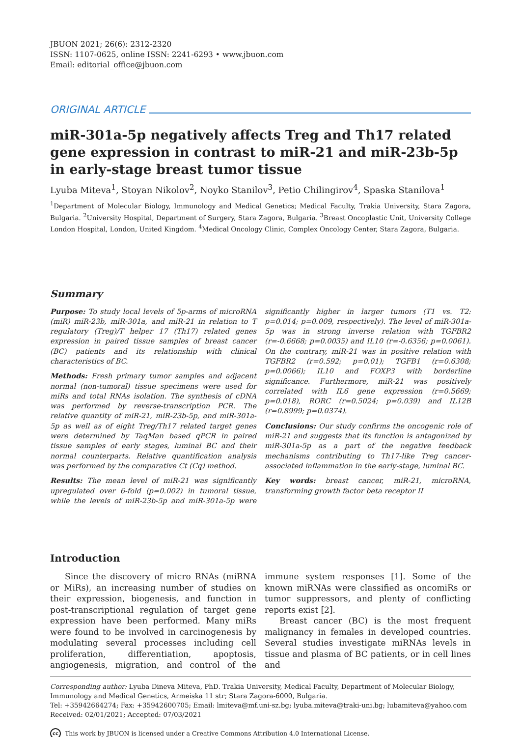JBUON 2021; 26(6): 2312-2320
ISSN: 1107-0625, online ISSN: 2241-6293 • www.jbuon.com
Email: editorial_office@jbuon.com
ORIGINAL ARTICLE
miR-301a-5p negatively affects Treg and Th17 related gene expression in contrast to miR-21 and miR-23b-5p in early-stage breast tumor tissue
Lyuba Miteva<sup>1</sup>, Stoyan Nikolov<sup>2</sup>, Noyko Stanilov<sup>3</sup>, Petio Chilingirov<sup>4</sup>, Spaska Stanilova<sup>1</sup>
<sup>1</sup> Department of Molecular Biology, Immunology and Medical Genetics; Medical Faculty, Trakia University, Stara Zagora, Bulgaria. <sup>2</sup>University Hospital, Department of Surgery, Stara Zagora, Bulgaria. <sup>3</sup>Breast Oncoplastic Unit, University College London Hospital, London, United Kingdom. <sup>4</sup>Medical Oncology Clinic, Complex Oncology Center, Stara Zagora, Bulgaria.
Summary
Purpose: To study local levels of 5p-arms of microRNA (miR) miR-23b, miR-301a, and miR-21 in relation to T regulatory (Treg)/T helper 17 (Th17) related genes expression in paired tissue samples of breast cancer (BC) patients and its relationship with clinical characteristics of BC.
Methods: Fresh primary tumor samples and adjacent normal (non-tumoral) tissue specimens were used for miRs and total RNAs isolation. The synthesis of cDNA was performed by reverse-transcription PCR. The relative quantity of miR-21, miR-23b-5p, and miR-301a-5p as well as of eight Treg/Th17 related target genes were determined by TaqMan based qPCR in paired tissue samples of early stages, luminal BC and their normal counterparts. Relative quantification analysis was performed by the comparative Ct (Cq) method.
Results: The mean level of miR-21 was significantly upregulated over 6-fold (p=0.002) in tumoral tissue, while the levels of miR-23b-5p and miR-301a-5p were significantly higher in larger tumors (T1 vs. T2: p=0.014; p=0.009, respectively). The level of miR-301a-5p was in strong inverse relation with TGFBR2 (r=-0.6668; p=0.0035) and IL10 (r=-0.6356; p=0.0061). On the contrary, miR-21 was in positive relation with TGFBR2 (r=0.592; p=0.01); TGFB1 (r=0.6308; p=0.0066); IL10 and FOXP3 with borderline significance. Furthermore, miR-21 was positively correlated with IL6 gene expression (r=0.5669; p=0.018), RORC (r=0.5024; p=0.039) and IL12B (r=0.8999; p=0.0374).
Conclusions: Our study confirms the oncogenic role of miR-21 and suggests that its function is antagonized by miR-301a-5p as a part of the negative feedback mechanisms contributing to Th17-like Treg cancer-associated inflammation in the early-stage, luminal BC.
Key words: breast cancer, miR-21, microRNA, transforming growth factor beta receptor II
Introduction
Since the discovery of micro RNAs (miRNA or MiRs), an increasing number of studies on their expression, biogenesis, and function in post-transcriptional regulation of target gene expression have been performed. Many miRs were found to be involved in carcinogenesis by modulating several processes including cell proliferation, differentiation, apoptosis, angiogenesis, migration, and control of the immune system responses [1]. Some of the known miRNAs were classified as oncomiRs or tumor suppressors, and plenty of conflicting reports exist [2].
Breast cancer (BC) is the most frequent malignancy in females in developed countries. Several studies investigate miRNAs levels in tissue and plasma of BC patients, or in cell lines and
Corresponding author: Lyuba Dineva Miteva, PhD. Trakia University, Medical Faculty, Department of Molecular Biology, Immunology and Medical Genetics, Armeiska 11 str; Stara Zagora-6000, Bulgaria.
Tel: +35942664274; Fax: +35942600705; Email: lmiteva@mf.uni-sz.bg; lyuba.miteva@traki-uni.bg; lubamiteva@yahoo.com
Received: 02/01/2021; Accepted: 07/03/2021
cc This work by JBUON is licensed under a Creative Commons Attribution 4.0 International License.